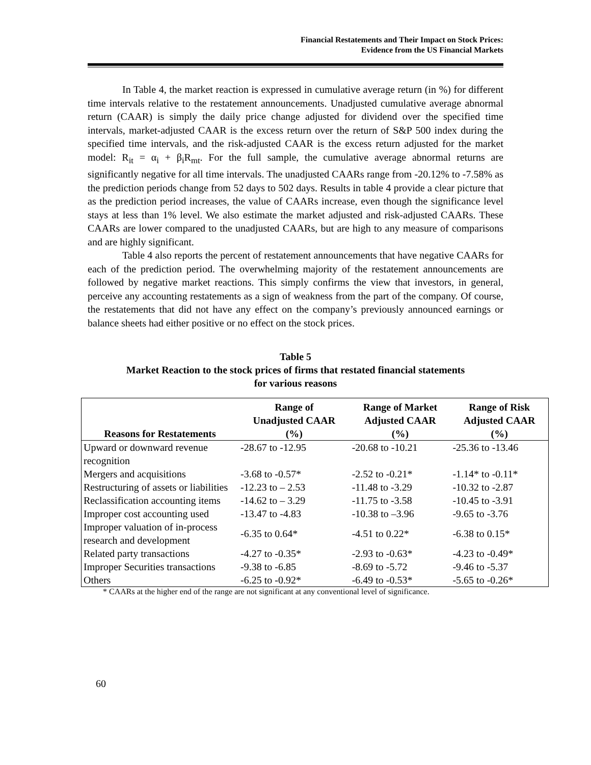Financial Restatements and Their Impact on Stock Prices:
Evidence from the US Financial Markets
In Table 4, the market reaction is expressed in cumulative average return (in %) for different time intervals relative to the restatement announcements. Unadjusted cumulative average abnormal return (CAAR) is simply the daily price change adjusted for dividend over the specified time intervals, market-adjusted CAAR is the excess return over the return of S&P 500 index during the specified time intervals, and the risk-adjusted CAAR is the excess return adjusted for the market model: R<sub>it</sub> = α<sub>i</sub> + β<sub>i</sub>R<sub>mt</sub>. For the full sample, the cumulative average abnormal returns are significantly negative for all time intervals. The unadjusted CAARs range from -20.12% to -7.58% as the prediction periods change from 52 days to 502 days. Results in table 4 provide a clear picture that as the prediction period increases, the value of CAARs increase, even though the significance level stays at less than 1% level. We also estimate the market adjusted and risk-adjusted CAARs. These CAARs are lower compared to the unadjusted CAARs, but are high to any measure of comparisons and are highly significant.
Table 4 also reports the percent of restatement announcements that have negative CAARs for each of the prediction period. The overwhelming majority of the restatement announcements are followed by negative market reactions. This simply confirms the view that investors, in general, perceive any accounting restatements as a sign of weakness from the part of the company. Of course, the restatements that did not have any effect on the company’s previously announced earnings or balance sheets had either positive or no effect on the stock prices.
Table 5
Market Reaction to the stock prices of firms that restated financial statements
for various reasons
| Reasons for Restatements | Range of Unadjusted CAAR (%) | Range of Market Adjusted CAAR (%) | Range of Risk Adjusted CAAR (%) |
| --- | --- | --- | --- |
| Upward or downward revenue recognition | -28.67 to -12.95 | -20.68 to -10.21 | -25.36 to -13.46 |
| Mergers and acquisitions | -3.68 to -0.57* | -2.52 to -0.21* | -1.14* to -0.11* |
| Restructuring of assets or liabilities | -12.23 to – 2.53 | -11.48 to -3.29 | -10.32 to -2.87 |
| Reclassification accounting items | -14.62 to – 3.29 | -11.75 to -3.58 | -10.45 to -3.91 |
| Improper cost accounting used | -13.47 to -4.83 | -10.38 to –3.96 | -9.65 to -3.76 |
| Improper valuation of in-process research and development | -6.35 to 0.64* | -4.51 to 0.22* | -6.38 to 0.15* |
| Related party transactions | -4.27 to -0.35* | -2.93 to -0.63* | -4.23 to -0.49* |
| Improper Securities transactions | -9.38 to -6.85 | -8.69 to -5.72 | -9.46 to -5.37 |
| Others | -6.25 to -0.92* | -6.49 to -0.53* | -5.65 to -0.26* |
* CAARs at the higher end of the range are not significant at any conventional level of significance.
60